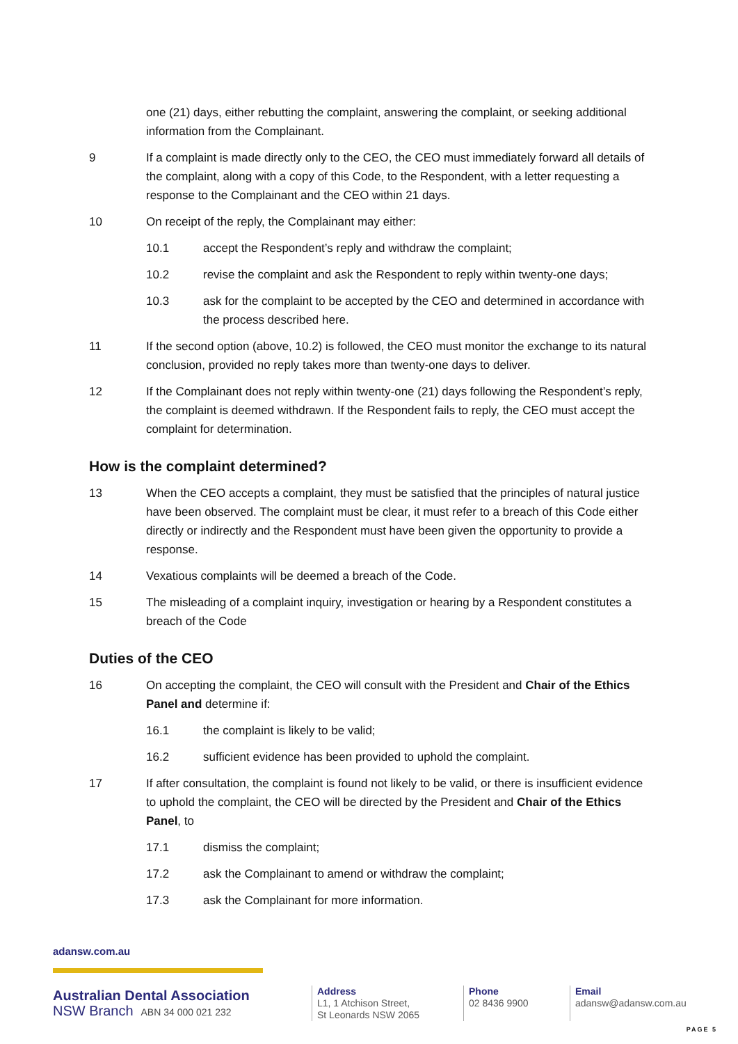one (21) days, either rebutting the complaint, answering the complaint, or seeking additional information from the Complainant.
9 If a complaint is made directly only to the CEO, the CEO must immediately forward all details of the complaint, along with a copy of this Code, to the Respondent, with a letter requesting a response to the Complainant and the CEO within 21 days.
10 On receipt of the reply, the Complainant may either:
10.1 accept the Respondent’s reply and withdraw the complaint;
10.2 revise the complaint and ask the Respondent to reply within twenty-one days;
10.3 ask for the complaint to be accepted by the CEO and determined in accordance with the process described here.
11 If the second option (above, 10.2) is followed, the CEO must monitor the exchange to its natural conclusion, provided no reply takes more than twenty-one days to deliver.
12 If the Complainant does not reply within twenty-one (21) days following the Respondent’s reply, the complaint is deemed withdrawn. If the Respondent fails to reply, the CEO must accept the complaint for determination.
How is the complaint determined?
13 When the CEO accepts a complaint, they must be satisfied that the principles of natural justice have been observed. The complaint must be clear, it must refer to a breach of this Code either directly or indirectly and the Respondent must have been given the opportunity to provide a response.
14 Vexatious complaints will be deemed a breach of the Code.
15 The misleading of a complaint inquiry, investigation or hearing by a Respondent constitutes a breach of the Code
Duties of the CEO
16 On accepting the complaint, the CEO will consult with the President and Chair of the Ethics Panel and determine if:
16.1 the complaint is likely to be valid;
16.2 sufficient evidence has been provided to uphold the complaint.
17 If after consultation, the complaint is found not likely to be valid, or there is insufficient evidence to uphold the complaint, the CEO will be directed by the President and Chair of the Ethics Panel, to
17.1 dismiss the complaint;
17.2 ask the Complainant to amend or withdraw the complaint;
17.3 ask the Complainant for more information.
adansw.com.au
Australian Dental Association
NSW Branch ABN 34 000 021 232
Address
L1, 1 Atchison Street,
St Leonards NSW 2065
Phone
02 8436 9900
Email
adansw@adansw.com.au
PAGE 5